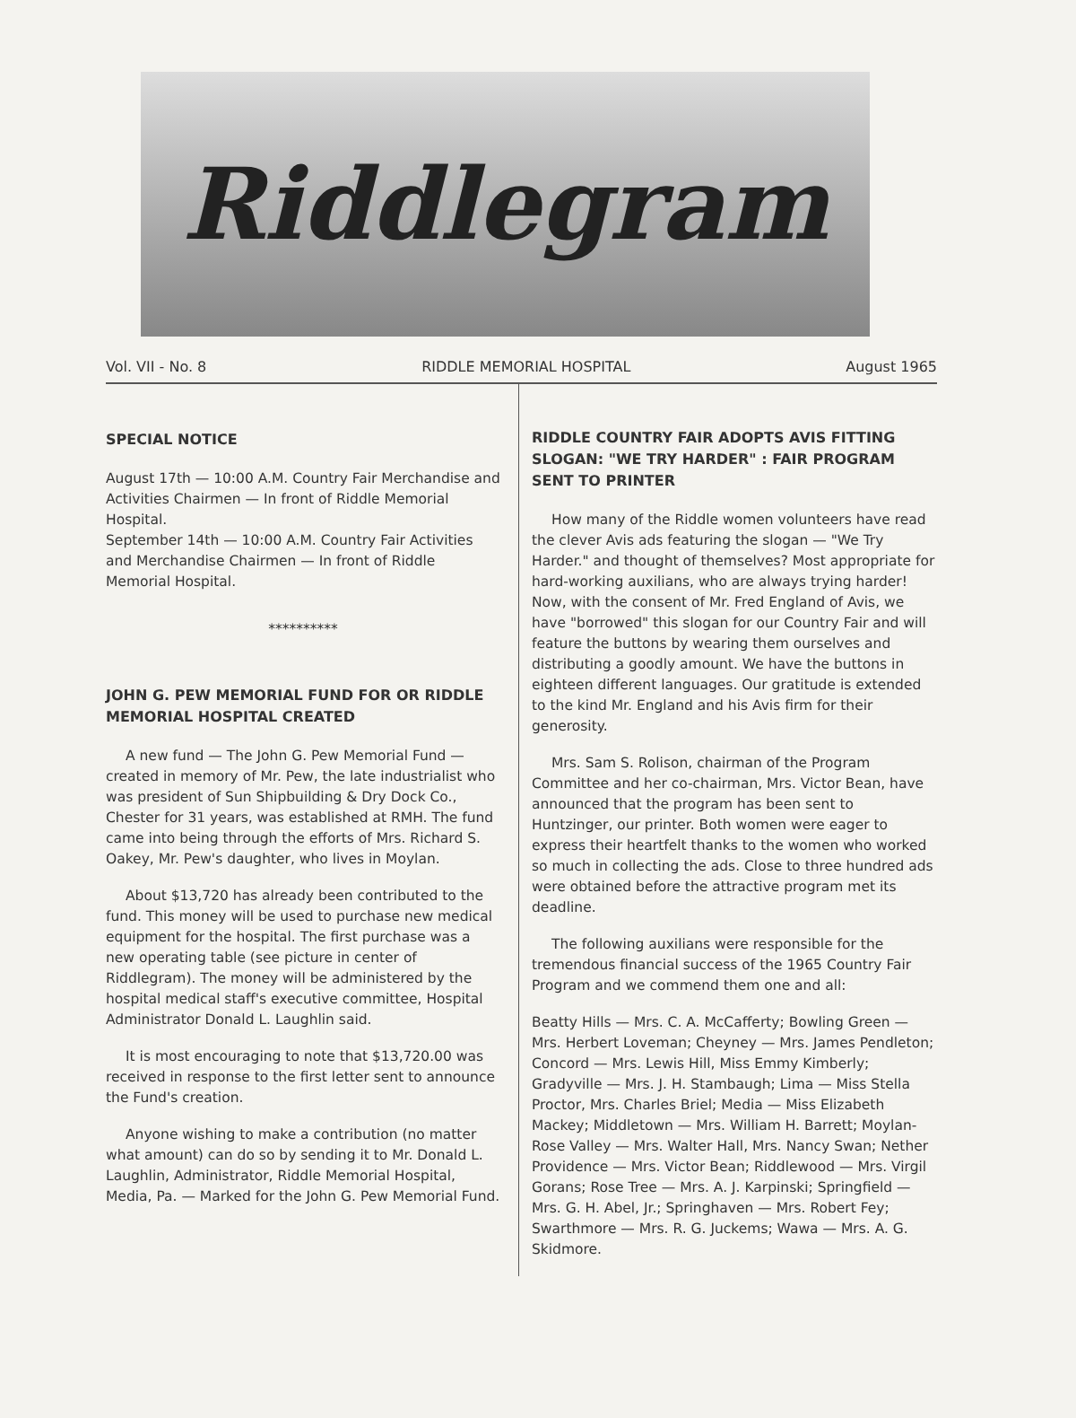Riddlegram
Vol. VII - No. 8 RIDDLE MEMORIAL HOSPITAL August 1965
SPECIAL NOTICE
August 17th — 10:00 A.M. Country Fair Merchandise and Activities Chairmen — In front of Riddle Memorial Hospital.
September 14th — 10:00 A.M. Country Fair Activities and Merchandise Chairmen — In front of Riddle Memorial Hospital.
**********
JOHN G. PEW MEMORIAL FUND FOR OR RIDDLE MEMORIAL HOSPITAL CREATED
A new fund — The John G. Pew Memorial Fund — created in memory of Mr. Pew, the late industrialist who was president of Sun Shipbuilding & Dry Dock Co., Chester for 31 years, was established at RMH. The fund came into being through the efforts of Mrs. Richard S. Oakey, Mr. Pew's daughter, who lives in Moylan.
About $13,720 has already been contributed to the fund. This money will be used to purchase new medical equipment for the hospital. The first purchase was a new operating table (see picture in center of Riddlegram). The money will be administered by the hospital medical staff's executive committee, Hospital Administrator Donald L. Laughlin said.
It is most encouraging to note that $13,720.00 was received in response to the first letter sent to announce the Fund's creation.
Anyone wishing to make a contribution (no matter what amount) can do so by sending it to Mr. Donald L. Laughlin, Administrator, Riddle Memorial Hospital, Media, Pa. — Marked for the John G. Pew Memorial Fund.
RIDDLE COUNTRY FAIR ADOPTS AVIS FITTING SLOGAN: "WE TRY HARDER" : FAIR PROGRAM SENT TO PRINTER
How many of the Riddle women volunteers have read the clever Avis ads featuring the slogan — "We Try Harder." and thought of themselves? Most appropriate for hard-working auxilians, who are always trying harder! Now, with the consent of Mr. Fred England of Avis, we have "borrowed" this slogan for our Country Fair and will feature the buttons by wearing them ourselves and distributing a goodly amount. We have the buttons in eighteen different languages. Our gratitude is extended to the kind Mr. England and his Avis firm for their generosity.
Mrs. Sam S. Rolison, chairman of the Program Committee and her co-chairman, Mrs. Victor Bean, have announced that the program has been sent to Huntzinger, our printer. Both women were eager to express their heartfelt thanks to the women who worked so much in collecting the ads. Close to three hundred ads were obtained before the attractive program met its deadline.
The following auxilians were responsible for the tremendous financial success of the 1965 Country Fair Program and we commend them one and all:
Beatty Hills — Mrs. C. A. McCafferty; Bowling Green — Mrs. Herbert Loveman; Cheyney — Mrs. James Pendleton; Concord — Mrs. Lewis Hill, Miss Emmy Kimberly; Gradyville — Mrs. J. H. Stambaugh; Lima — Miss Stella Proctor, Mrs. Charles Briel; Media — Miss Elizabeth Mackey; Middletown — Mrs. William H. Barrett; Moylan-Rose Valley — Mrs. Walter Hall, Mrs. Nancy Swan; Nether Providence — Mrs. Victor Bean; Riddlewood — Mrs. Virgil Gorans; Rose Tree — Mrs. A. J. Karpinski; Springfield — Mrs. G. H. Abel, Jr.; Springhaven — Mrs. Robert Fey; Swarthmore — Mrs. R. G. Juckems; Wawa — Mrs. A. G. Skidmore.